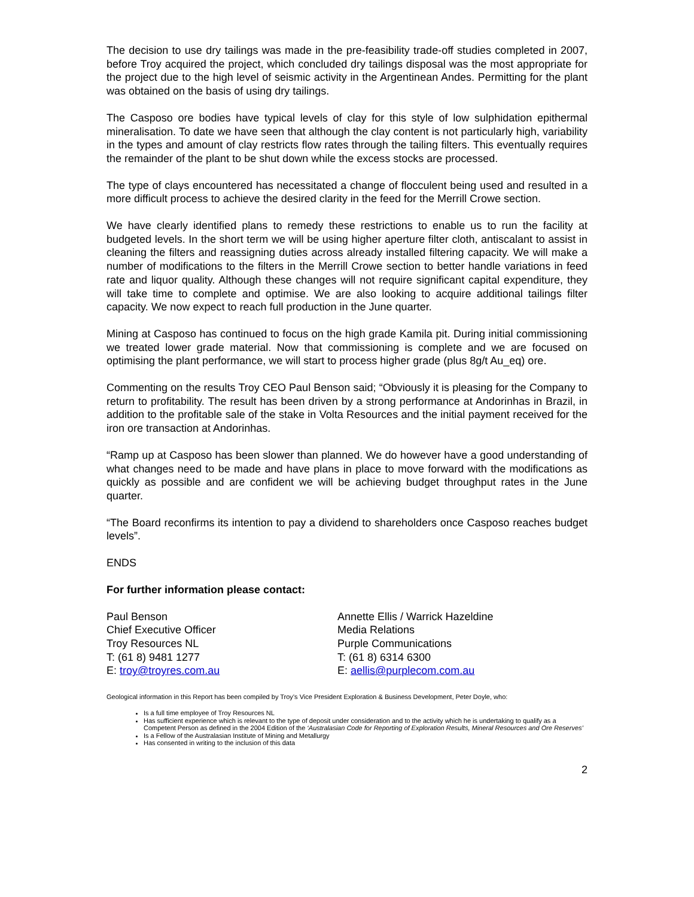The decision to use dry tailings was made in the pre-feasibility trade-off studies completed in 2007, before Troy acquired the project, which concluded dry tailings disposal was the most appropriate for the project due to the high level of seismic activity in the Argentinean Andes. Permitting for the plant was obtained on the basis of using dry tailings.
The Casposo ore bodies have typical levels of clay for this style of low sulphidation epithermal mineralisation. To date we have seen that although the clay content is not particularly high, variability in the types and amount of clay restricts flow rates through the tailing filters. This eventually requires the remainder of the plant to be shut down while the excess stocks are processed.
The type of clays encountered has necessitated a change of flocculent being used and resulted in a more difficult process to achieve the desired clarity in the feed for the Merrill Crowe section.
We have clearly identified plans to remedy these restrictions to enable us to run the facility at budgeted levels. In the short term we will be using higher aperture filter cloth, antiscalant to assist in cleaning the filters and reassigning duties across already installed filtering capacity. We will make a number of modifications to the filters in the Merrill Crowe section to better handle variations in feed rate and liquor quality. Although these changes will not require significant capital expenditure, they will take time to complete and optimise. We are also looking to acquire additional tailings filter capacity. We now expect to reach full production in the June quarter.
Mining at Casposo has continued to focus on the high grade Kamila pit. During initial commissioning we treated lower grade material. Now that commissioning is complete and we are focused on optimising the plant performance, we will start to process higher grade (plus 8g/t Au_eq) ore.
Commenting on the results Troy CEO Paul Benson said; “Obviously it is pleasing for the Company to return to profitability. The result has been driven by a strong performance at Andorinhas in Brazil, in addition to the profitable sale of the stake in Volta Resources and the initial payment received for the iron ore transaction at Andorinhas.
“Ramp up at Casposo has been slower than planned. We do however have a good understanding of what changes need to be made and have plans in place to move forward with the modifications as quickly as possible and are confident we will be achieving budget throughput rates in the June quarter.
“The Board reconfirms its intention to pay a dividend to shareholders once Casposo reaches budget levels”.
ENDS
For further information please contact:
Paul Benson
Chief Executive Officer
Troy Resources NL
T: (61 8) 9481 1277
E: troy@troyres.com.au
Annette Ellis / Warrick Hazeldine
Media Relations
Purple Communications
T: (61 8) 6314 6300
E: aellis@purplecom.com.au
Geological information in this Report has been compiled by Troy’s Vice President Exploration & Business Development, Peter Doyle, who:
Is a full time employee of Troy Resources NL
Has sufficient experience which is relevant to the type of deposit under consideration and to the activity which he is undertaking to qualify as a Competent Person as defined in the 2004 Edition of the ‘Australasian Code for Reporting of Exploration Results, Mineral Resources and Ore Reserves’
Is a Fellow of the Australasian Institute of Mining and Metallurgy
Has consented in writing to the inclusion of this data
2